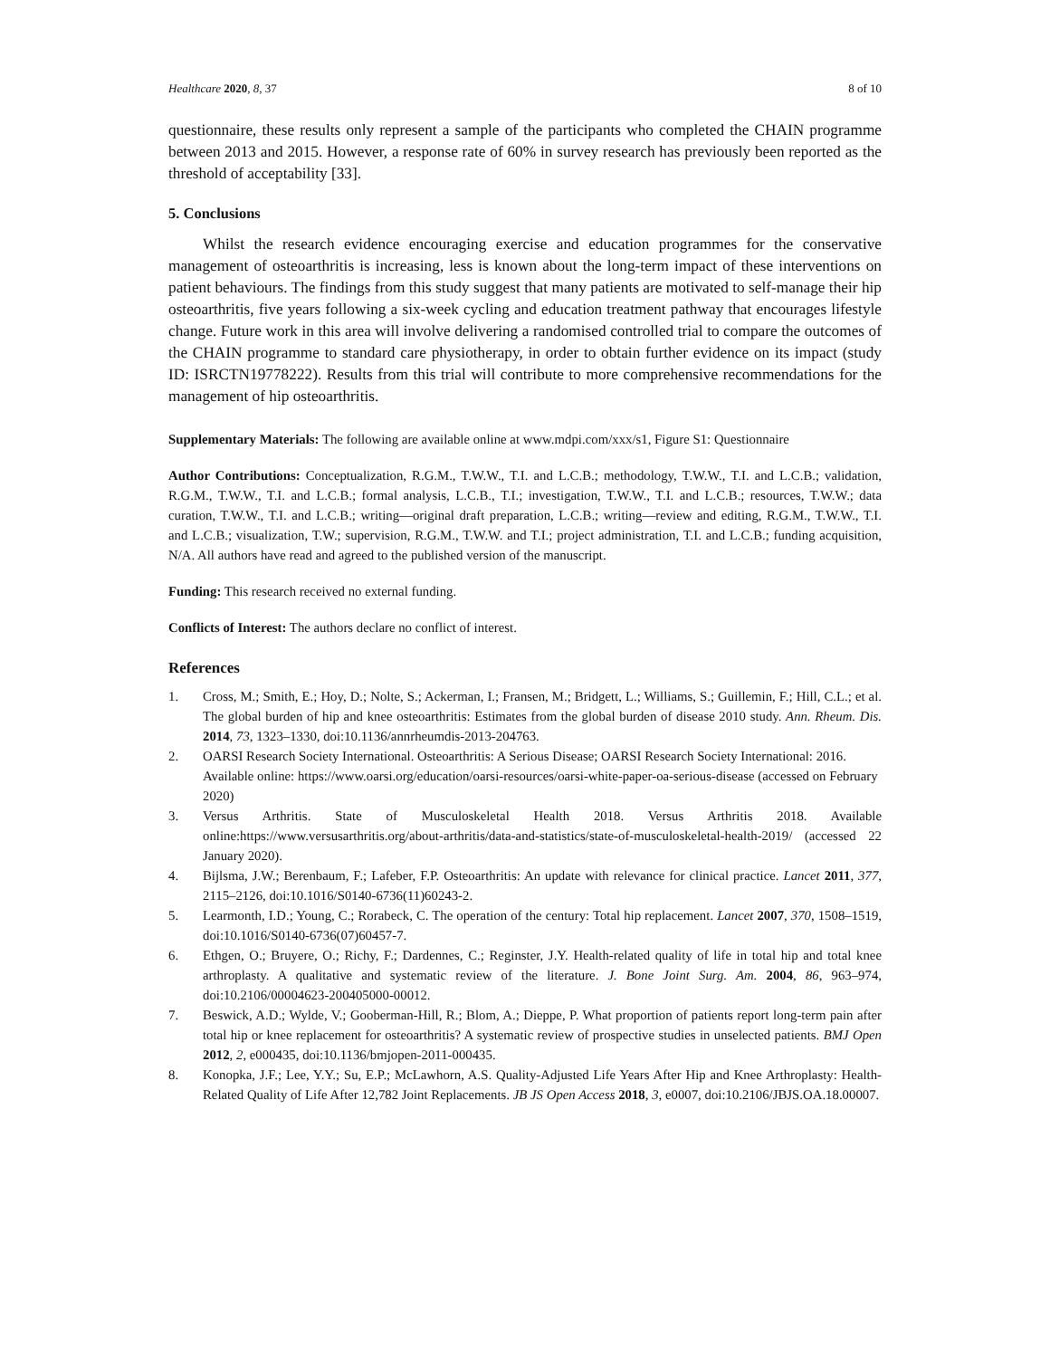Healthcare 2020, 8, 37 8 of 10
questionnaire, these results only represent a sample of the participants who completed the CHAIN programme between 2013 and 2015. However, a response rate of 60% in survey research has previously been reported as the threshold of acceptability [33].
5. Conclusions
Whilst the research evidence encouraging exercise and education programmes for the conservative management of osteoarthritis is increasing, less is known about the long-term impact of these interventions on patient behaviours. The findings from this study suggest that many patients are motivated to self-manage their hip osteoarthritis, five years following a six-week cycling and education treatment pathway that encourages lifestyle change. Future work in this area will involve delivering a randomised controlled trial to compare the outcomes of the CHAIN programme to standard care physiotherapy, in order to obtain further evidence on its impact (study ID: ISRCTN19778222). Results from this trial will contribute to more comprehensive recommendations for the management of hip osteoarthritis.
Supplementary Materials: The following are available online at www.mdpi.com/xxx/s1, Figure S1: Questionnaire
Author Contributions: Conceptualization, R.G.M., T.W.W., T.I. and L.C.B.; methodology, T.W.W., T.I. and L.C.B.; validation, R.G.M., T.W.W., T.I. and L.C.B.; formal analysis, L.C.B., T.I.; investigation, T.W.W., T.I. and L.C.B.; resources, T.W.W.; data curation, T.W.W., T.I. and L.C.B.; writing—original draft preparation, L.C.B.; writing—review and editing, R.G.M., T.W.W., T.I. and L.C.B.; visualization, T.W.; supervision, R.G.M., T.W.W. and T.I.; project administration, T.I. and L.C.B.; funding acquisition, N/A. All authors have read and agreed to the published version of the manuscript.
Funding: This research received no external funding.
Conflicts of Interest: The authors declare no conflict of interest.
References
1. Cross, M.; Smith, E.; Hoy, D.; Nolte, S.; Ackerman, I.; Fransen, M.; Bridgett, L.; Williams, S.; Guillemin, F.; Hill, C.L.; et al. The global burden of hip and knee osteoarthritis: Estimates from the global burden of disease 2010 study. Ann. Rheum. Dis. 2014, 73, 1323–1330, doi:10.1136/annrheumdis-2013-204763.
2. OARSI Research Society International. Osteoarthritis: A Serious Disease; OARSI Research Society International: 2016. Available online: https://www.oarsi.org/education/oarsi-resources/oarsi-white-paper-oa-serious-disease (accessed on February 2020)
3. Versus Arthritis. State of Musculoskeletal Health 2018. Versus Arthritis 2018. Available online:https://www.versusarthritis.org/about-arthritis/data-and-statistics/state-of-musculoskeletal-health-2019/ (accessed 22 January 2020).
4. Bijlsma, J.W.; Berenbaum, F.; Lafeber, F.P. Osteoarthritis: An update with relevance for clinical practice. Lancet 2011, 377, 2115–2126, doi:10.1016/S0140-6736(11)60243-2.
5. Learmonth, I.D.; Young, C.; Rorabeck, C. The operation of the century: Total hip replacement. Lancet 2007, 370, 1508–1519, doi:10.1016/S0140-6736(07)60457-7.
6. Ethgen, O.; Bruyere, O.; Richy, F.; Dardennes, C.; Reginster, J.Y. Health-related quality of life in total hip and total knee arthroplasty. A qualitative and systematic review of the literature. J. Bone Joint Surg. Am. 2004, 86, 963–974, doi:10.2106/00004623-200405000-00012.
7. Beswick, A.D.; Wylde, V.; Gooberman-Hill, R.; Blom, A.; Dieppe, P. What proportion of patients report long-term pain after total hip or knee replacement for osteoarthritis? A systematic review of prospective studies in unselected patients. BMJ Open 2012, 2, e000435, doi:10.1136/bmjopen-2011-000435.
8. Konopka, J.F.; Lee, Y.Y.; Su, E.P.; McLawhorn, A.S. Quality-Adjusted Life Years After Hip and Knee Arthroplasty: Health-Related Quality of Life After 12,782 Joint Replacements. JB JS Open Access 2018, 3, e0007, doi:10.2106/JBJS.OA.18.00007.